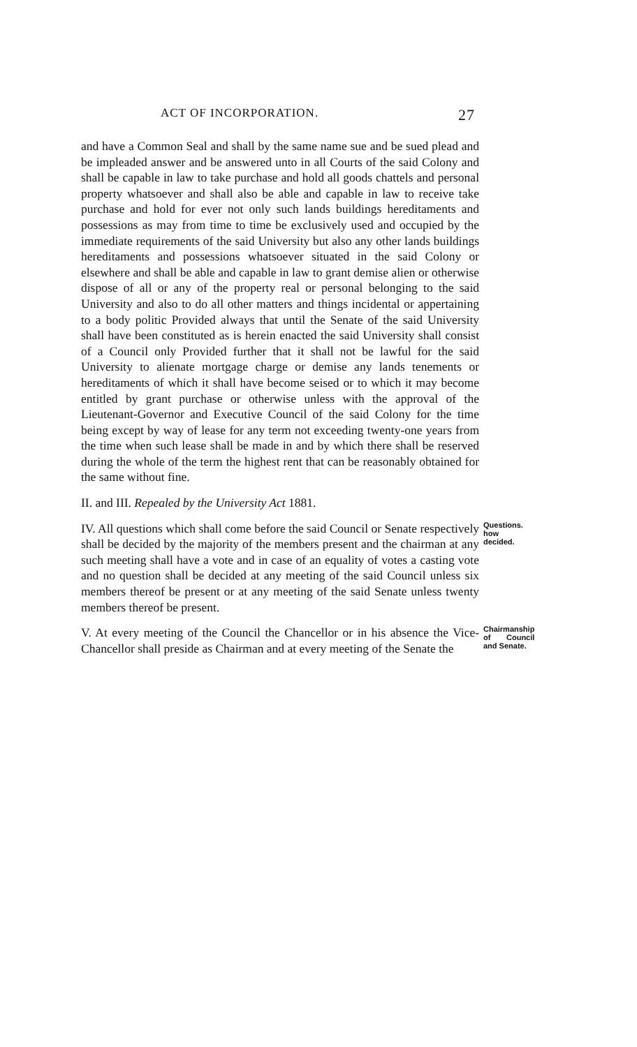ACT OF INCORPORATION. 27
and have a Common Seal and shall by the same name sue and be sued plead and be impleaded answer and be answered unto in all Courts of the said Colony and shall be capable in law to take purchase and hold all goods chattels and personal property whatsoever and shall also be able and capable in law to receive take purchase and hold for ever not only such lands buildings hereditaments and possessions as may from time to time be exclusively used and occupied by the immediate requirements of the said University but also any other lands buildings hereditaments and possessions whatsoever situated in the said Colony or elsewhere and shall be able and capable in law to grant demise alien or otherwise dispose of all or any of the property real or personal belonging to the said University and also to do all other matters and things incidental or appertaining to a body politic Provided always that until the Senate of the said University shall have been constituted as is herein enacted the said University shall consist of a Council only Provided further that it shall not be lawful for the said University to alienate mortgage charge or demise any lands tenements or hereditaments of which it shall have become seised or to which it may become entitled by grant purchase or otherwise unless with the approval of the Lieutenant-Governor and Executive Council of the said Colony for the time being except by way of lease for any term not exceeding twenty-one years from the time when such lease shall be made in and by which there shall be reserved during the whole of the term the highest rent that can be reasonably obtained for the same without fine.
II. and III. Repealed by the University Act 1881.
IV. All questions which shall come before the said Council or Senate respectively shall be decided by the majority of the members present and the chairman at any such meeting shall have a vote and in case of an equality of votes a casting vote and no question shall be decided at any meeting of the said Council unless six members thereof be present or at any meeting of the said Senate unless twenty members thereof be present.
Questions. how decided.
V. At every meeting of the Council the Chancellor or in his absence the Vice-Chancellor shall preside as Chairman and at every meeting of the Senate the
Chairmanship of Council and Senate.